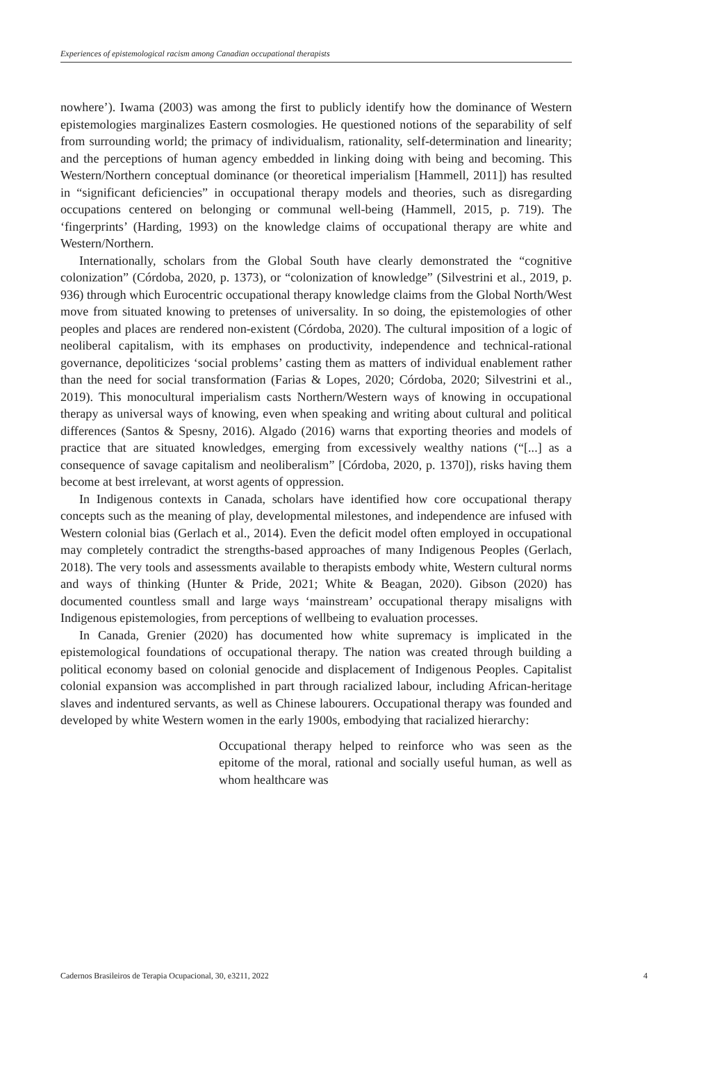Experiences of epistemological racism among Canadian occupational therapists
nowhere’). Iwama (2003) was among the first to publicly identify how the dominance of Western epistemologies marginalizes Eastern cosmologies. He questioned notions of the separability of self from surrounding world; the primacy of individualism, rationality, self-determination and linearity; and the perceptions of human agency embedded in linking doing with being and becoming. This Western/Northern conceptual dominance (or theoretical imperialism [Hammell, 2011]) has resulted in “significant deficiencies” in occupational therapy models and theories, such as disregarding occupations centered on belonging or communal well-being (Hammell, 2015, p. 719). The ‘fingerprints’ (Harding, 1993) on the knowledge claims of occupational therapy are white and Western/Northern.
Internationally, scholars from the Global South have clearly demonstrated the “cognitive colonization” (Córdoba, 2020, p. 1373), or “colonization of knowledge” (Silvestrini et al., 2019, p. 936) through which Eurocentric occupational therapy knowledge claims from the Global North/West move from situated knowing to pretenses of universality. In so doing, the epistemologies of other peoples and places are rendered non-existent (Córdoba, 2020). The cultural imposition of a logic of neoliberal capitalism, with its emphases on productivity, independence and technical-rational governance, depoliticizes ‘social problems’ casting them as matters of individual enablement rather than the need for social transformation (Farias & Lopes, 2020; Córdoba, 2020; Silvestrini et al., 2019). This monocultural imperialism casts Northern/Western ways of knowing in occupational therapy as universal ways of knowing, even when speaking and writing about cultural and political differences (Santos & Spesny, 2016). Algado (2016) warns that exporting theories and models of practice that are situated knowledges, emerging from excessively wealthy nations (“[...] as a consequence of savage capitalism and neoliberalism” [Córdoba, 2020, p. 1370]), risks having them become at best irrelevant, at worst agents of oppression.
In Indigenous contexts in Canada, scholars have identified how core occupational therapy concepts such as the meaning of play, developmental milestones, and independence are infused with Western colonial bias (Gerlach et al., 2014). Even the deficit model often employed in occupational may completely contradict the strengths-based approaches of many Indigenous Peoples (Gerlach, 2018). The very tools and assessments available to therapists embody white, Western cultural norms and ways of thinking (Hunter & Pride, 2021; White & Beagan, 2020). Gibson (2020) has documented countless small and large ways ‘mainstream’ occupational therapy misaligns with Indigenous epistemologies, from perceptions of wellbeing to evaluation processes.
In Canada, Grenier (2020) has documented how white supremacy is implicated in the epistemological foundations of occupational therapy. The nation was created through building a political economy based on colonial genocide and displacement of Indigenous Peoples. Capitalist colonial expansion was accomplished in part through racialized labour, including African-heritage slaves and indentured servants, as well as Chinese labourers. Occupational therapy was founded and developed by white Western women in the early 1900s, embodying that racialized hierarchy:
Occupational therapy helped to reinforce who was seen as the epitome of the moral, rational and socially useful human, as well as whom healthcare was
Cadernos Brasileiros de Terapia Ocupacional, 30, e3211, 2022 4